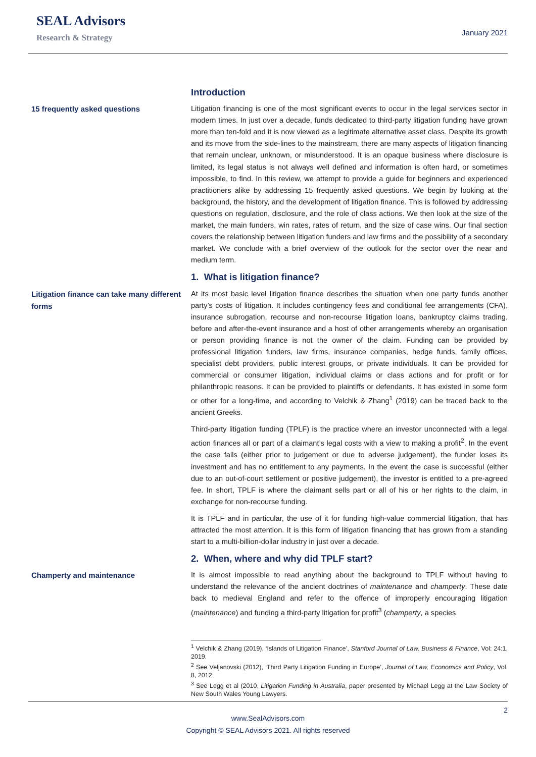SEAL Advisors
Research & Strategy
January 2021
Introduction
15 frequently asked questions
Litigation financing is one of the most significant events to occur in the legal services sector in modern times. In just over a decade, funds dedicated to third-party litigation funding have grown more than ten-fold and it is now viewed as a legitimate alternative asset class. Despite its growth and its move from the side-lines to the mainstream, there are many aspects of litigation financing that remain unclear, unknown, or misunderstood. It is an opaque business where disclosure is limited, its legal status is not always well defined and information is often hard, or sometimes impossible, to find. In this review, we attempt to provide a guide for beginners and experienced practitioners alike by addressing 15 frequently asked questions. We begin by looking at the background, the history, and the development of litigation finance. This is followed by addressing questions on regulation, disclosure, and the role of class actions. We then look at the size of the market, the main funders, win rates, rates of return, and the size of case wins. Our final section covers the relationship between litigation funders and law firms and the possibility of a secondary market. We conclude with a brief overview of the outlook for the sector over the near and medium term.
1. What is litigation finance?
Litigation finance can take many different forms
At its most basic level litigation finance describes the situation when one party funds another party’s costs of litigation. It includes contingency fees and conditional fee arrangements (CFA), insurance subrogation, recourse and non-recourse litigation loans, bankruptcy claims trading, before and after-the-event insurance and a host of other arrangements whereby an organisation or person providing finance is not the owner of the claim. Funding can be provided by professional litigation funders, law firms, insurance companies, hedge funds, family offices, specialist debt providers, public interest groups, or private individuals. It can be provided for commercial or consumer litigation, individual claims or class actions and for profit or for philanthropic reasons. It can be provided to plaintiffs or defendants. It has existed in some form or other for a long-time, and according to Velchik & Zhang<sup>1</sup> (2019) can be traced back to the ancient Greeks.
Third-party litigation funding (TPLF) is the practice where an investor unconnected with a legal action finances all or part of a claimant’s legal costs with a view to making a profit<sup>2</sup>. In the event the case fails (either prior to judgement or due to adverse judgement), the funder loses its investment and has no entitlement to any payments. In the event the case is successful (either due to an out-of-court settlement or positive judgement), the investor is entitled to a pre-agreed fee. In short, TPLF is where the claimant sells part or all of his or her rights to the claim, in exchange for non-recourse funding.
It is TPLF and in particular, the use of it for funding high-value commercial litigation, that has attracted the most attention. It is this form of litigation financing that has grown from a standing start to a multi-billion-dollar industry in just over a decade.
2. When, where and why did TPLF start?
Champerty and maintenance
It is almost impossible to read anything about the background to TPLF without having to understand the relevance of the ancient doctrines of maintenance and champerty. These date back to medieval England and refer to the offence of improperly encouraging litigation (maintenance) and funding a third-party litigation for profit<sup>3</sup> (champerty, a species
<sup>1</sup> Velchik & Zhang (2019), ‘Islands of Litigation Finance’, Stanford Journal of Law, Business & Finance, Vol: 24:1, 2019.
<sup>2</sup> See Veljanovski (2012), ‘Third Party Litigation Funding in Europe’, Journal of Law, Economics and Policy, Vol. 8, 2012.
<sup>3</sup> See Legg et al (2010, Litigation Funding in Australia, paper presented by Michael Legg at the Law Society of New South Wales Young Lawyers.
2
www.SealAdvisors.com
Copyright © SEAL Advisors 2021. All rights reserved